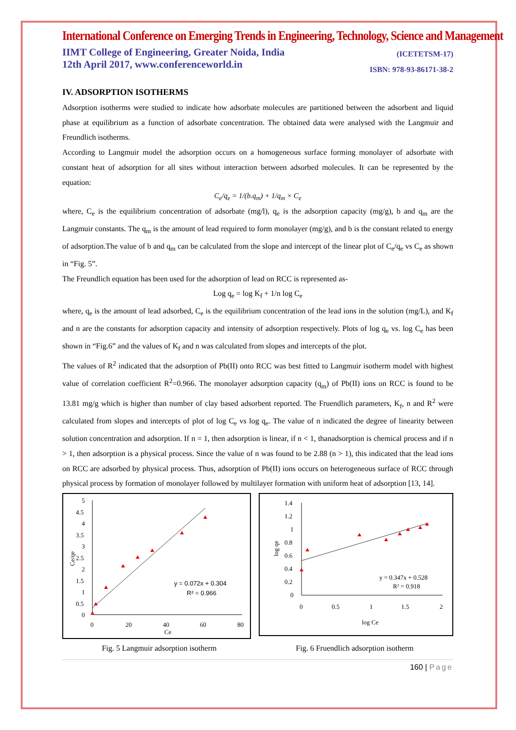International Conference on Emerging Trends in Engineering, Technology, Science and Management
IIMT College of Engineering, Greater Noida, India
12th April 2017, www.conferenceworld.in
(ICETETSM-17)
ISBN: 978-93-86171-38-2
IV. ADSORPTION ISOTHERMS
Adsorption isotherms were studied to indicate how adsorbate molecules are partitioned between the adsorbent and liquid phase at equilibrium as a function of adsorbate concentration. The obtained data were analysed with the Langmuir and Freundlich isotherms.
According to Langmuir model the adsorption occurs on a homogeneous surface forming monolayer of adsorbate with constant heat of adsorption for all sites without interaction between adsorbed molecules. It can be represented by the equation:
C<sub>e</sub>/q<sub>e</sub> = 1/(b.q<sub>m</sub>) + 1/q<sub>m</sub> × C<sub>e</sub>
where, C<sub>e</sub> is the equilibrium concentration of adsorbate (mg/l), q<sub>e</sub> is the adsorption capacity (mg/g), b and q<sub>m</sub> are the Langmuir constants. The q<sub>m</sub> is the amount of lead required to form monolayer (mg/g), and b is the constant related to energy of adsorption.The value of b and q<sub>m</sub> can be calculated from the slope and intercept of the linear plot of C<sub>e</sub>/q<sub>e</sub> vs C<sub>e</sub> as shown in “Fig. 5”.
The Freundlich equation has been used for the adsorption of lead on RCC is represented as-
Log q<sub>e</sub> = log K<sub>f</sub> + 1/n log C<sub>e</sub>
where, q<sub>e</sub> is the amount of lead adsorbed, C<sub>e</sub> is the equilibrium concentration of the lead ions in the solution (mg/L), and K<sub>f</sub> and n are the constants for adsorption capacity and intensity of adsorption respectively. Plots of log q<sub>e</sub> vs. log C<sub>e</sub> has been shown in “Fig.6” and the values of K<sub>f</sub> and n was calculated from slopes and intercepts of the plot.
The values of R<sup>2</sup> indicated that the adsorption of Pb(II) onto RCC was best fitted to Langmuir isotherm model with highest value of correlation coefficient R<sup>2</sup>=0.966. The monolayer adsorption capacity (q<sub>m</sub>) of Pb(II) ions on RCC is found to be 13.81 mg/g which is higher than number of clay based adsorbent reported. The Fruendlich parameters, K<sub>f</sub>, n and R<sup>2</sup> were calculated from slopes and intercepts of plot of log C<sub>e</sub> vs log q<sub>e</sub>. The value of n indicated the degree of linearity between solution concentration and adsorption. If n = 1, then adsorption is linear, if n < 1, thanadsorption is chemical process and if n > 1, then adsorption is a physical process. Since the value of n was found to be 2.88 (n > 1), this indicated that the lead ions on RCC are adsorbed by physical process. Thus, adsorption of Pb(II) ions occurs on heterogeneous surface of RCC through physical process by formation of monolayer followed by multilayer formation with uniform heat of adsorption [13, 14].
5
4.5
4
3.5
3
2.5
2
1.5
1
0.5
0
0
20
40
60
80
Ce
Ce/qe
y = 0.072x + 0.304
R² = 0.966
1.4
1.2
1
0.8
0.6
0.4
0.2
0
0
0.5
1
1.5
2
log Ce
log qe
y = 0.347x + 0.528
R² = 0.918
Fig. 5 Langmuir adsorption isotherm Fig. 6 Fruendlich adsorption isotherm
160 | Page